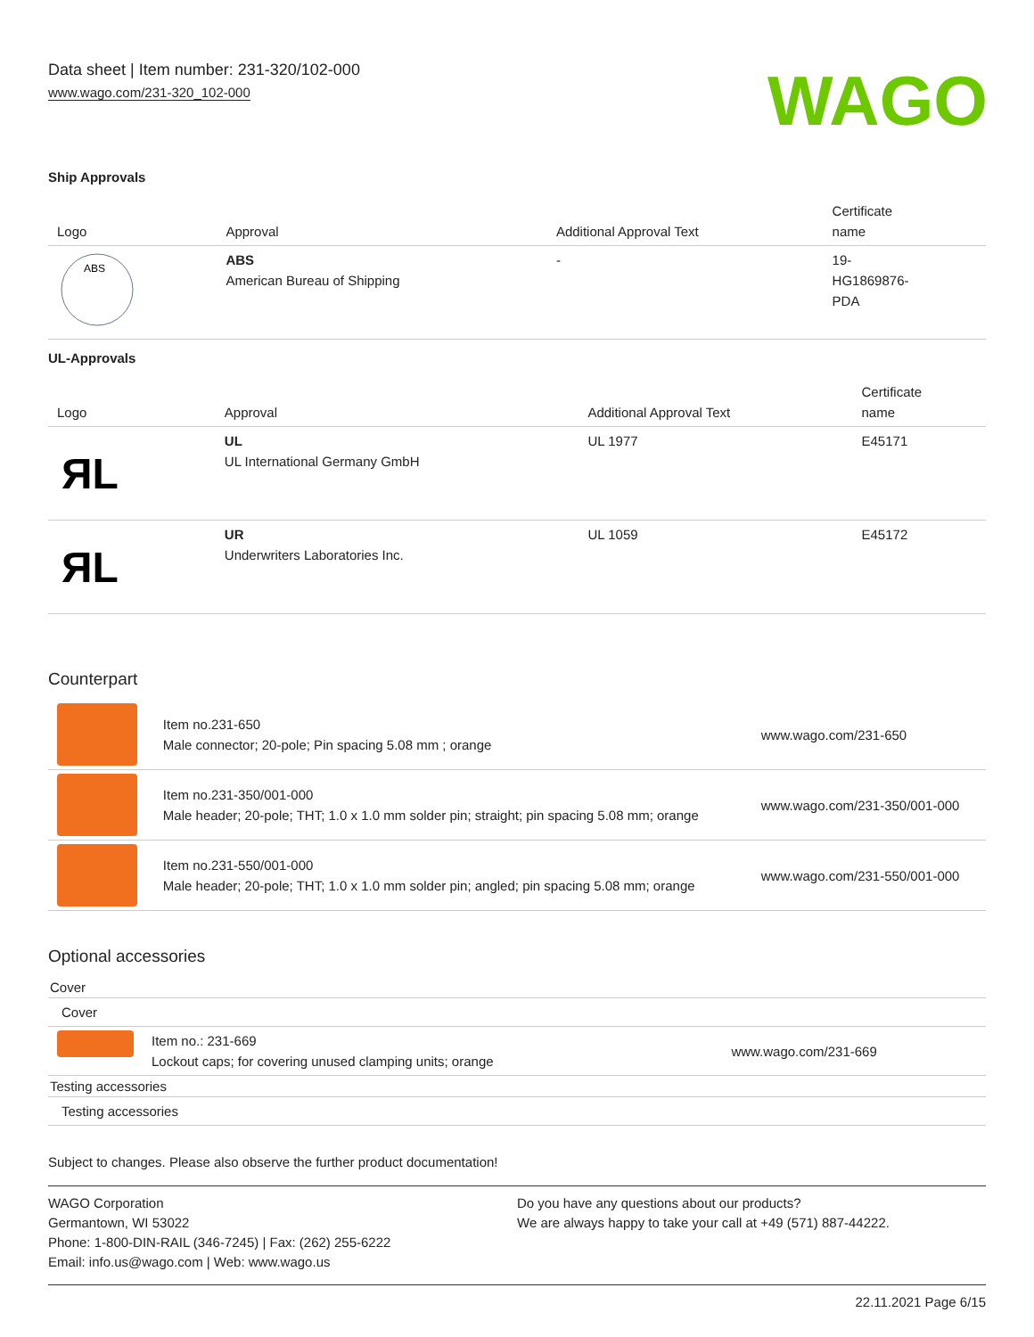Data sheet | Item number: 231-320/102-000
www.wago.com/231-320_102-000
WAGO
Ship Approvals
| Logo | Approval | Additional Approval Text | Certificate name |
| --- | --- | --- | --- |
| ABS | ABS American Bureau of Shipping | - | 19- HG1869876- PDA |
UL-Approvals
| Logo | Approval | Additional Approval Text | Certificate name |
| --- | --- | --- | --- |
| ЯL | UL UL International Germany GmbH | UL 1977 | E45171 |
| ЯL | UR Underwriters Laboratories Inc. | UL 1059 | E45172 |
Counterpart
| | Item no.231-650 Male connector; 20-pole; Pin spacing 5.08 mm ; orange | www.wago.com/231-650 |
| | Item no.231-350/001-000 Male header; 20-pole; THT; 1.0 x 1.0 mm solder pin; straight; pin spacing 5.08 mm; orange | www.wago.com/231-350/001-000 |
| | Item no.231-550/001-000 Male header; 20-pole; THT; 1.0 x 1.0 mm solder pin; angled; pin spacing 5.08 mm; orange | www.wago.com/231-550/001-000 |
Optional accessories
| Cover | | |
| Cover | | |
| | Item no.: 231-669 Lockout caps; for covering unused clamping units; orange | www.wago.com/231-669 |
| Testing accessories | | |
| Testing accessories | | |
Subject to changes. Please also observe the further product documentation!
WAGO Corporation
Germantown, WI 53022
Phone: 1-800-DIN-RAIL (346-7245) | Fax: (262) 255-6222
Email: info.us@wago.com | Web: www.wago.us
Do you have any questions about our products?
We are always happy to take your call at +49 (571) 887-44222.
22.11.2021 Page 6/15